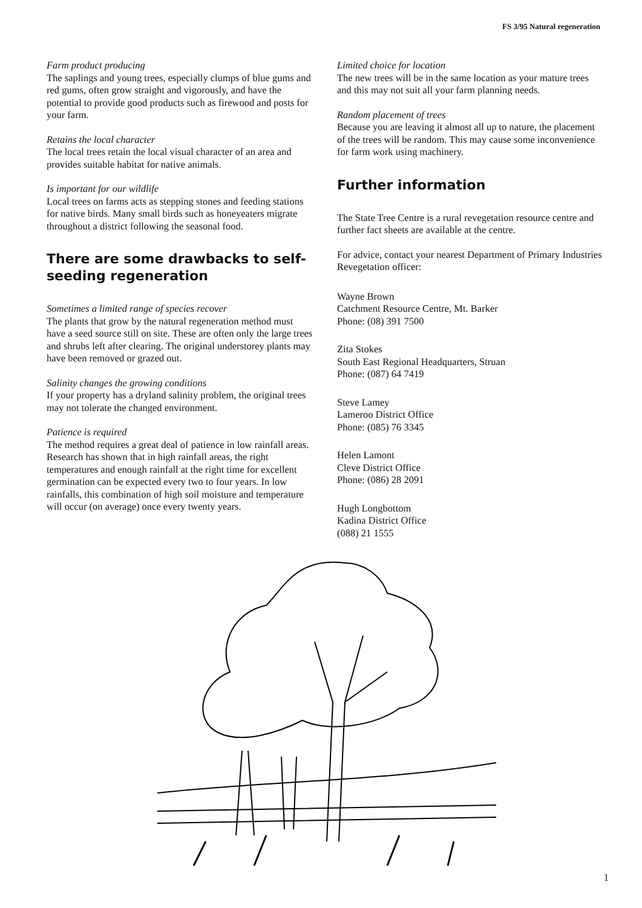FS 3/95 Natural regeneration
Farm product producing
The saplings and young trees, especially clumps of blue gums and red gums, often grow straight and vigorously, and have the potential to provide good products such as firewood and posts for your farm.
Retains the local character
The local trees retain the local visual character of an area and provides suitable habitat for native animals.
Is important for our wildlife
Local trees on farms acts as stepping stones and feeding stations for native birds. Many small birds such as honeyeaters migrate throughout a district following the seasonal food.
There are some drawbacks to self-seeding regeneration
Sometimes a limited range of species recover
The plants that grow by the natural regeneration method must have a seed source still on site. These are often only the large trees and shrubs left after clearing. The original understorey plants may have been removed or grazed out.
Salinity changes the growing conditions
If your property has a dryland salinity problem, the original trees may not tolerate the changed environment.
Patience is required
The method requires a great deal of patience in low rainfall areas. Research has shown that in high rainfall areas, the right temperatures and enough rainfall at the right time for excellent germination can be expected every two to four years. In low rainfalls, this combination of high soil moisture and temperature will occur (on average) once every twenty years.
Limited choice for location
The new trees will be in the same location as your mature trees and this may not suit all your farm planning needs.
Random placement of trees
Because you are leaving it almost all up to nature, the placement of the trees will be random. This may cause some inconvenience for farm work using machinery.
Further information
The State Tree Centre is a rural revegetation resource centre and further fact sheets are available at the centre.
For advice, contact your nearest Department of Primary Industries Revegetation officer:
Wayne Brown
Catchment Resource Centre, Mt. Barker
Phone: (08) 391 7500
Zita Stokes
South East Regional Headquarters, Struan
Phone: (087) 64 7419
Steve Lamey
Lameroo District Office
Phone: (085) 76 3345
Helen Lamont
Cleve District Office
Phone: (086) 28 2091
Hugh Longbottom
Kadina District Office
(088) 21 1555
1